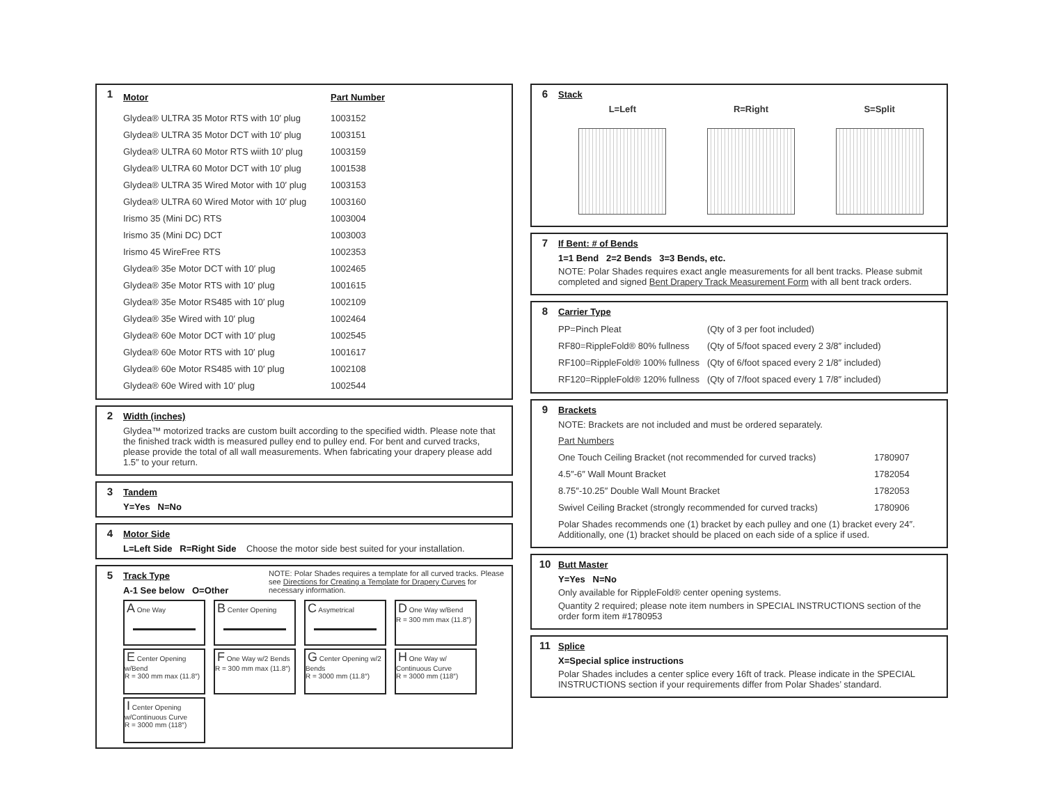1
| Motor | Part Number |
| --- | --- |
| Glydea® ULTRA 35 Motor RTS with 10′ plug | 1003152 |
| Glydea® ULTRA 35 Motor DCT with 10′ plug | 1003151 |
| Glydea® ULTRA 60 Motor RTS wiith 10′ plug | 1003159 |
| Glydea® ULTRA 60 Motor DCT with 10′ plug | 1001538 |
| Glydea® ULTRA 35 Wired Motor with 10′ plug | 1003153 |
| Glydea® ULTRA 60 Wired Motor with 10′ plug | 1003160 |
| Irismo 35 (Mini DC) RTS | 1003004 |
| Irismo 35 (Mini DC) DCT | 1003003 |
| Irismo 45 WireFree RTS | 1002353 |
| Glydea® 35e Motor DCT with 10′ plug | 1002465 |
| Glydea® 35e Motor RTS with 10′ plug | 1001615 |
| Glydea® 35e Motor RS485 with 10′ plug | 1002109 |
| Glydea® 35e Wired with 10′ plug | 1002464 |
| Glydea® 60e Motor DCT with 10′ plug | 1002545 |
| Glydea® 60e Motor RTS with 10′ plug | 1001617 |
| Glydea® 60e Motor RS485 with 10′ plug | 1002108 |
| Glydea® 60e Wired with 10′ plug | 1002544 |
2
Width (inches)
Glydea™ motorized tracks are custom built according to the specified width. Please note that the finished track width is measured pulley end to pulley end. For bent and curved tracks, please provide the total of all wall measurements. When fabricating your drapery please add 1.5″ to your return.
3
Tandem
Y=Yes N=No
4
Motor Side
L=Left Side R=Right Side Choose the motor side best suited for your installation.
5
Track Type
A-1 See below O=Other
NOTE: Polar Shades requires a template for all curved tracks. Please see Directions for Creating a Template for Drapery Curves for necessary information.
A One Way
B Center Opening
C Asymetrical
D One Way w/Bend
R = 300 mm max (11.8″)
E Center Opening w/Bend
R = 300 mm max (11.8″)
F One Way w/2 Bends
R = 300 mm max (11.8″)
G Center Opening w/2 Bends
R = 3000 mm (11.8″)
H One Way w/ Continuous Curve
R = 3000 mm (118″)
I Center Opening w/Continuous Curve
R = 3000 mm (118″)
6
Stack
L=Left R=Right S=Split
7
If Bent: # of Bends
1=1 Bend 2=2 Bends 3=3 Bends, etc.
NOTE: Polar Shades requires exact angle measurements for all bent tracks. Please submit completed and signed Bent Drapery Track Measurement Form with all bent track orders.
8
Carrier Type
| PP=Pinch Pleat | (Qty of 3 per foot included) |
| RF80=RippleFold® 80% fullness | (Qty of 5/foot spaced every 2 3/8″ included) |
| RF100=RippleFold® 100% fullness | (Qty of 6/foot spaced every 2 1/8″ included) |
| RF120=RippleFold® 120% fullness | (Qty of 7/foot spaced every 1 7/8″ included) |
9
Brackets
NOTE: Brackets are not included and must be ordered separately.
| Part Numbers | |
| One Touch Ceiling Bracket (not recommended for curved tracks) | 1780907 |
| 4.5″-6″ Wall Mount Bracket | 1782054 |
| 8.75″-10.25″ Double Wall Mount Bracket | 1782053 |
| Swivel Ceiling Bracket (strongly recommended for curved tracks) | 1780906 |
Polar Shades recommends one (1) bracket by each pulley and one (1) bracket every 24″. Additionally, one (1) bracket should be placed on each side of a splice if used.
10
Butt Master
Y=Yes N=No
Only available for RippleFold® center opening systems.
Quantity 2 required; please note item numbers in SPECIAL INSTRUCTIONS section of the order form item #1780953
11
Splice
X=Special splice instructions
Polar Shades includes a center splice every 16ft of track. Please indicate in the SPECIAL INSTRUCTIONS section if your requirements differ from Polar Shades’ standard.